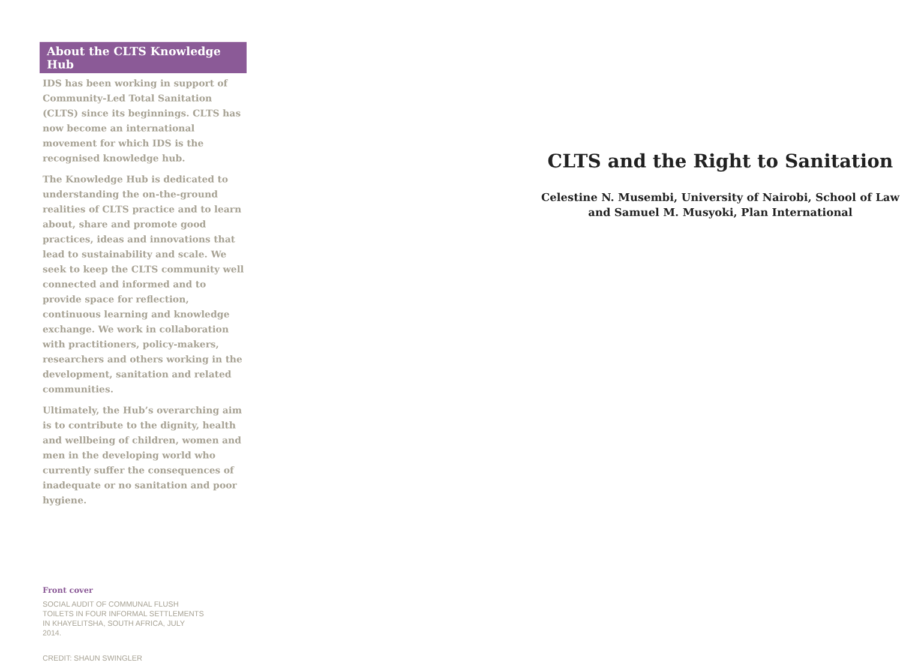About the CLTS Knowledge Hub
IDS has been working in support of Community-Led Total Sanitation (CLTS) since its beginnings. CLTS has now become an international movement for which IDS is the recognised knowledge hub.
The Knowledge Hub is dedicated to understanding the on-the-ground realities of CLTS practice and to learn about, share and promote good practices, ideas and innovations that lead to sustainability and scale. We seek to keep the CLTS community well connected and informed and to provide space for reflection, continuous learning and knowledge exchange. We work in collaboration with practitioners, policy-makers, researchers and others working in the development, sanitation and related communities.
Ultimately, the Hub’s overarching aim is to contribute to the dignity, health and wellbeing of children, women and men in the developing world who currently suffer the consequences of inadequate or no sanitation and poor hygiene.
Front cover
SOCIAL AUDIT OF COMMUNAL FLUSH TOILETS IN FOUR INFORMAL SETTLEMENTS IN KHAYELITSHA, SOUTH AFRICA, JULY 2014.
CREDIT: SHAUN SWINGLER
CLTS and the Right to Sanitation
Celestine N. Musembi, University of Nairobi, School of Law
and Samuel M. Musyoki, Plan International